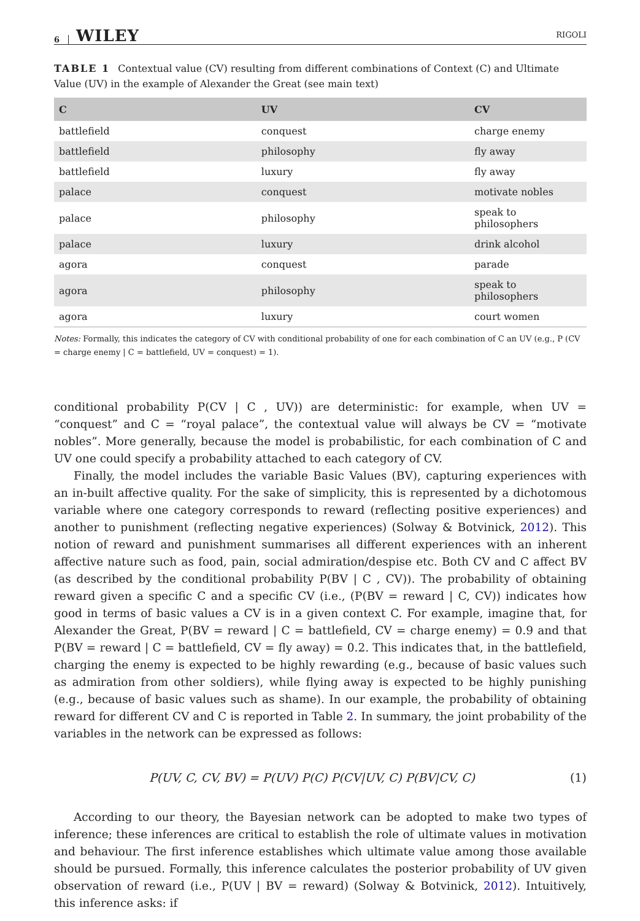6 WILEY RIGOLI
TABLE 1 Contextual value (CV) resulting from different combinations of Context (C) and Ultimate Value (UV) in the example of Alexander the Great (see main text)
| C | UV | CV |
| --- | --- | --- |
| battlefield | conquest | charge enemy |
| battlefield | philosophy | fly away |
| battlefield | luxury | fly away |
| palace | conquest | motivate nobles |
| palace | philosophy | speak to philosophers |
| palace | luxury | drink alcohol |
| agora | conquest | parade |
| agora | philosophy | speak to philosophers |
| agora | luxury | court women |
Notes: Formally, this indicates the category of CV with conditional probability of one for each combination of C an UV (e.g., P (CV = charge enemy | C = battlefield, UV = conquest) = 1).
conditional probability P(CV | C , UV)) are deterministic: for example, when UV = “conquest” and C = “royal palace”, the contextual value will always be CV = “motivate nobles”. More generally, because the model is probabilistic, for each combination of C and UV one could specify a probability attached to each category of CV.
Finally, the model includes the variable Basic Values (BV), capturing experiences with an in-built affective quality. For the sake of simplicity, this is represented by a dichotomous variable where one category corresponds to reward (reflecting positive experiences) and another to punishment (reflecting negative experiences) (Solway & Botvinick, 2012). This notion of reward and punishment summarises all different experiences with an inherent affective nature such as food, pain, social admiration/despise etc. Both CV and C affect BV (as described by the conditional probability P(BV | C , CV)). The probability of obtaining reward given a specific C and a specific CV (i.e., (P(BV = reward | C, CV)) indicates how good in terms of basic values a CV is in a given context C. For example, imagine that, for Alexander the Great, P(BV = reward | C = battlefield, CV = charge enemy) = 0.9 and that P(BV = reward | C = battlefield, CV = fly away) = 0.2. This indicates that, in the battlefield, charging the enemy is expected to be highly rewarding (e.g., because of basic values such as admiration from other soldiers), while flying away is expected to be highly punishing (e.g., because of basic values such as shame). In our example, the probability of obtaining reward for different CV and C is reported in Table 2. In summary, the joint probability of the variables in the network can be expressed as follows:
P(UV, C, CV, BV) = P(UV) P(C) P(CV|UV, C) P(BV|CV, C) (1)
According to our theory, the Bayesian network can be adopted to make two types of inference; these inferences are critical to establish the role of ultimate values in motivation and behaviour. The first inference establishes which ultimate value among those available should be pursued. Formally, this inference calculates the posterior probability of UV given observation of reward (i.e., P(UV | BV = reward) (Solway & Botvinick, 2012). Intuitively, this inference asks: if